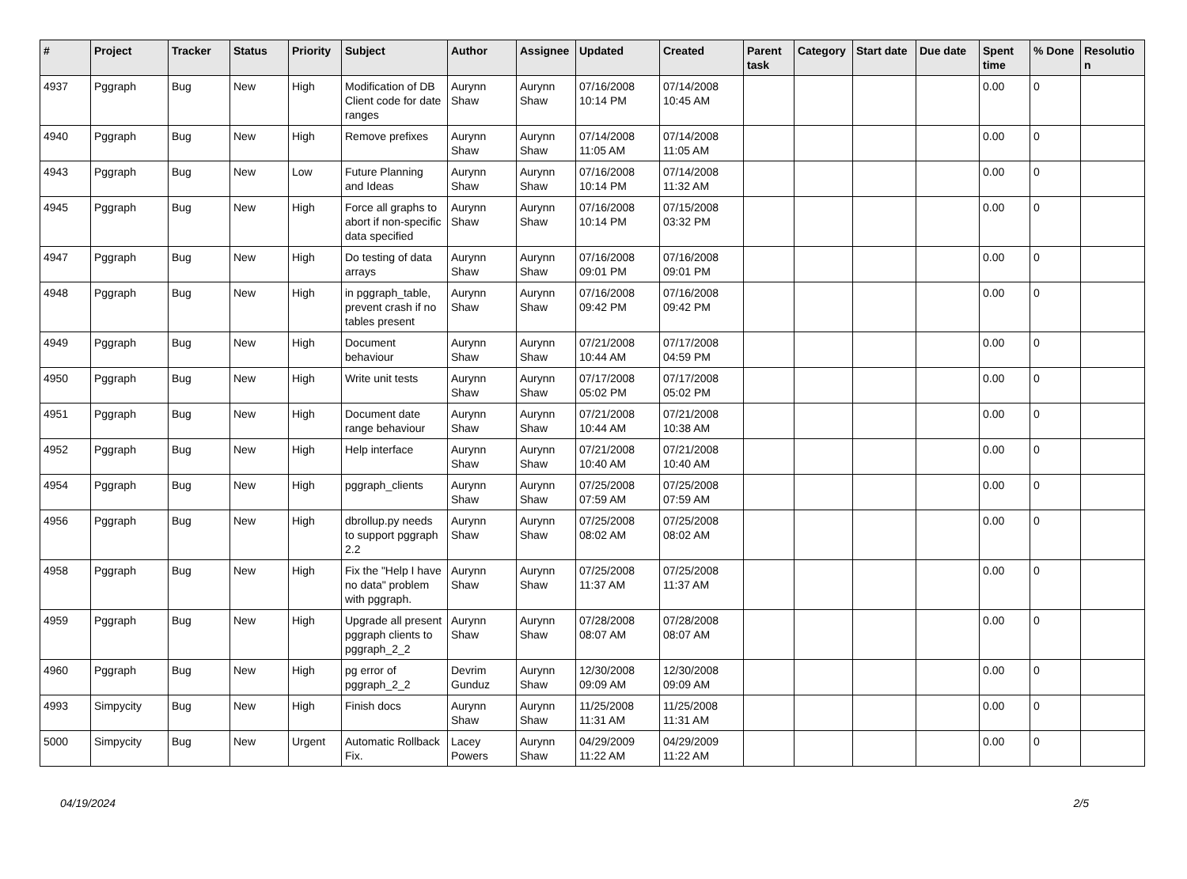| # | Project | Tracker | Status | Priority | Subject | Author | Assignee | Updated | Created | Parent task | Category | Start date | Due date | Spent time | % Done | Resolutio n |
| --- | --- | --- | --- | --- | --- | --- | --- | --- | --- | --- | --- | --- | --- | --- | --- | --- |
| 4937 | Pggraph | Bug | New | High | Modification of DB Client code for date ranges | Aurynn Shaw | Aurynn Shaw | 07/16/2008 10:14 PM | 07/14/2008 10:45 AM | | | | | 0.00 | 0 | |
| 4940 | Pggraph | Bug | New | High | Remove prefixes | Aurynn Shaw | Aurynn Shaw | 07/14/2008 11:05 AM | 07/14/2008 11:05 AM | | | | | 0.00 | 0 | |
| 4943 | Pggraph | Bug | New | Low | Future Planning and Ideas | Aurynn Shaw | Aurynn Shaw | 07/16/2008 10:14 PM | 07/14/2008 11:32 AM | | | | | 0.00 | 0 | |
| 4945 | Pggraph | Bug | New | High | Force all graphs to abort if non-specific data specified | Aurynn Shaw | Aurynn Shaw | 07/16/2008 10:14 PM | 07/15/2008 03:32 PM | | | | | 0.00 | 0 | |
| 4947 | Pggraph | Bug | New | High | Do testing of data arrays | Aurynn Shaw | Aurynn Shaw | 07/16/2008 09:01 PM | 07/16/2008 09:01 PM | | | | | 0.00 | 0 | |
| 4948 | Pggraph | Bug | New | High | in pggraph_table, prevent crash if no tables present | Aurynn Shaw | Aurynn Shaw | 07/16/2008 09:42 PM | 07/16/2008 09:42 PM | | | | | 0.00 | 0 | |
| 4949 | Pggraph | Bug | New | High | Document behaviour | Aurynn Shaw | Aurynn Shaw | 07/21/2008 10:44 AM | 07/17/2008 04:59 PM | | | | | 0.00 | 0 | |
| 4950 | Pggraph | Bug | New | High | Write unit tests | Aurynn Shaw | Aurynn Shaw | 07/17/2008 05:02 PM | 07/17/2008 05:02 PM | | | | | 0.00 | 0 | |
| 4951 | Pggraph | Bug | New | High | Document date range behaviour | Aurynn Shaw | Aurynn Shaw | 07/21/2008 10:44 AM | 07/21/2008 10:38 AM | | | | | 0.00 | 0 | |
| 4952 | Pggraph | Bug | New | High | Help interface | Aurynn Shaw | Aurynn Shaw | 07/21/2008 10:40 AM | 07/21/2008 10:40 AM | | | | | 0.00 | 0 | |
| 4954 | Pggraph | Bug | New | High | pggraph_clients | Aurynn Shaw | Aurynn Shaw | 07/25/2008 07:59 AM | 07/25/2008 07:59 AM | | | | | 0.00 | 0 | |
| 4956 | Pggraph | Bug | New | High | dbrollup.py needs to support pggraph 2.2 | Aurynn Shaw | Aurynn Shaw | 07/25/2008 08:02 AM | 07/25/2008 08:02 AM | | | | | 0.00 | 0 | |
| 4958 | Pggraph | Bug | New | High | Fix the "Help I have no data" problem with pggraph. | Aurynn Shaw | Aurynn Shaw | 07/25/2008 11:37 AM | 07/25/2008 11:37 AM | | | | | 0.00 | 0 | |
| 4959 | Pggraph | Bug | New | High | Upgrade all present pggraph clients to pggraph_2_2 | Aurynn Shaw | Aurynn Shaw | 07/28/2008 08:07 AM | 07/28/2008 08:07 AM | | | | | 0.00 | 0 | |
| 4960 | Pggraph | Bug | New | High | pg error of pggraph_2_2 | Devrim Gunduz | Aurynn Shaw | 12/30/2008 09:09 AM | 12/30/2008 09:09 AM | | | | | 0.00 | 0 | |
| 4993 | Simpycity | Bug | New | High | Finish docs | Aurynn Shaw | Aurynn Shaw | 11/25/2008 11:31 AM | 11/25/2008 11:31 AM | | | | | 0.00 | 0 | |
| 5000 | Simpycity | Bug | New | Urgent | Automatic Rollback Fix. | Lacey Powers | Aurynn Shaw | 04/29/2009 11:22 AM | 04/29/2009 11:22 AM | | | | | 0.00 | 0 | |
04/19/2024 2/5